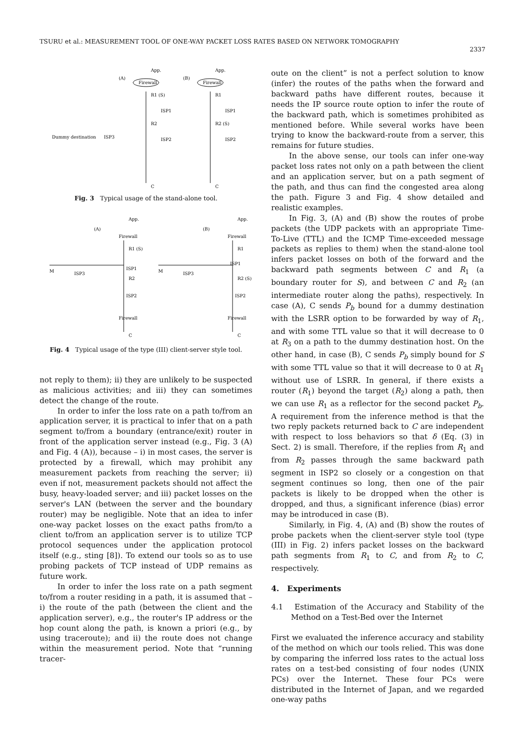TSURU et al.: MEASUREMENT TOOL OF ONE-WAY PACKET LOSS RATES BASED ON NETWORK TOMOGRAPHY
2337
(A)
(B)
App.
App.
Firewall
Firewall
R1 (S)
R1
ISP1
ISP1
Dummy destination
ISP3
ISP2
ISP2
R2
R2 (S)
C
C
Fig. 3 Typical usage of the stand-alone tool.
(A)
(B)
App.
App.
Firewall
Firewall
R1 (S)
R1
ISP1
ISP1
M
M
ISP3
ISP3
R2
R2 (S)
ISP2
ISP2
Firewall
Firewall
C
C
Fig. 4 Typical usage of the type (III) client-server style tool.
not reply to them); ii) they are unlikely to be suspected as malicious activities; and iii) they can sometimes detect the change of the route.
In order to infer the loss rate on a path to/from an application server, it is practical to infer that on a path segment to/from a boundary (entrance/exit) router in front of the application server instead (e.g., Fig. 3 (A) and Fig. 4 (A)), because – i) in most cases, the server is protected by a firewall, which may prohibit any measurement packets from reaching the server; ii) even if not, measurement packets should not affect the busy, heavy-loaded server; and iii) packet losses on the server's LAN (between the server and the boundary router) may be negligible. Note that an idea to infer one-way packet losses on the exact paths from/to a client to/from an application server is to utilize TCP protocol sequences under the application protocol itself (e.g., sting [8]). To extend our tools so as to use probing packets of TCP instead of UDP remains as future work.
In order to infer the loss rate on a path segment to/from a router residing in a path, it is assumed that – i) the route of the path (between the client and the application server), e.g., the router's IP address or the hop count along the path, is known a priori (e.g., by using traceroute); and ii) the route does not change within the measurement period. Note that “running tracer-
oute on the client” is not a perfect solution to know (infer) the routes of the paths when the forward and backward paths have different routes, because it needs the IP source route option to infer the route of the backward path, which is sometimes prohibited as mentioned before. While several works have been trying to know the backward-route from a server, this remains for future studies.
In the above sense, our tools can infer one-way packet loss rates not only on a path between the client and an application server, but on a path segment of the path, and thus can find the congested area along the path. Figure 3 and Fig. 4 show detailed and realistic examples.
In Fig. 3, (A) and (B) show the routes of probe packets (the UDP packets with an appropriate Time-To-Live (TTL) and the ICMP Time-exceeded message packets as replies to them) when the stand-alone tool infers packet losses on both of the forward and the backward path segments between C and R<sub>1</sub> (a boundary router for S), and between C and R<sub>2</sub> (an intermediate router along the paths), respectively. In case (A), C sends P<sub>b</sub> bound for a dummy destination with the LSRR option to be forwarded by way of R<sub>1</sub>, and with some TTL value so that it will decrease to 0 at R<sub>3</sub> on a path to the dummy destination host. On the other hand, in case (B), C sends P<sub>b</sub> simply bound for S with some TTL value so that it will decrease to 0 at R<sub>1</sub> without use of LSRR. In general, if there exists a router (R<sub>1</sub>) beyond the target (R<sub>2</sub>) along a path, then we can use R<sub>1</sub> as a reflector for the second packet P<sub>b</sub>. A requirement from the inference method is that the two reply packets returned back to C are independent with respect to loss behaviors so that δ (Eq. (3) in Sect. 2) is small. Therefore, if the replies from R<sub>1</sub> and from R<sub>2</sub> passes through the same backward path segment in ISP2 so closely or a congestion on that segment continues so long, then one of the pair packets is likely to be dropped when the other is dropped, and thus, a significant inference (bias) error may be introduced in case (B).
Similarly, in Fig. 4, (A) and (B) show the routes of probe packets when the client-server style tool (type (III) in Fig. 2) infers packet losses on the backward path segments from R<sub>1</sub> to C, and from R<sub>2</sub> to C, respectively.
4. Experiments
4.1 Estimation of the Accuracy and Stability of the Method on a Test-Bed over the Internet
First we evaluated the inference accuracy and stability of the method on which our tools relied. This was done by comparing the inferred loss rates to the actual loss rates on a test-bed consisting of four nodes (UNIX PCs) over the Internet. These four PCs were distributed in the Internet of Japan, and we regarded one-way paths